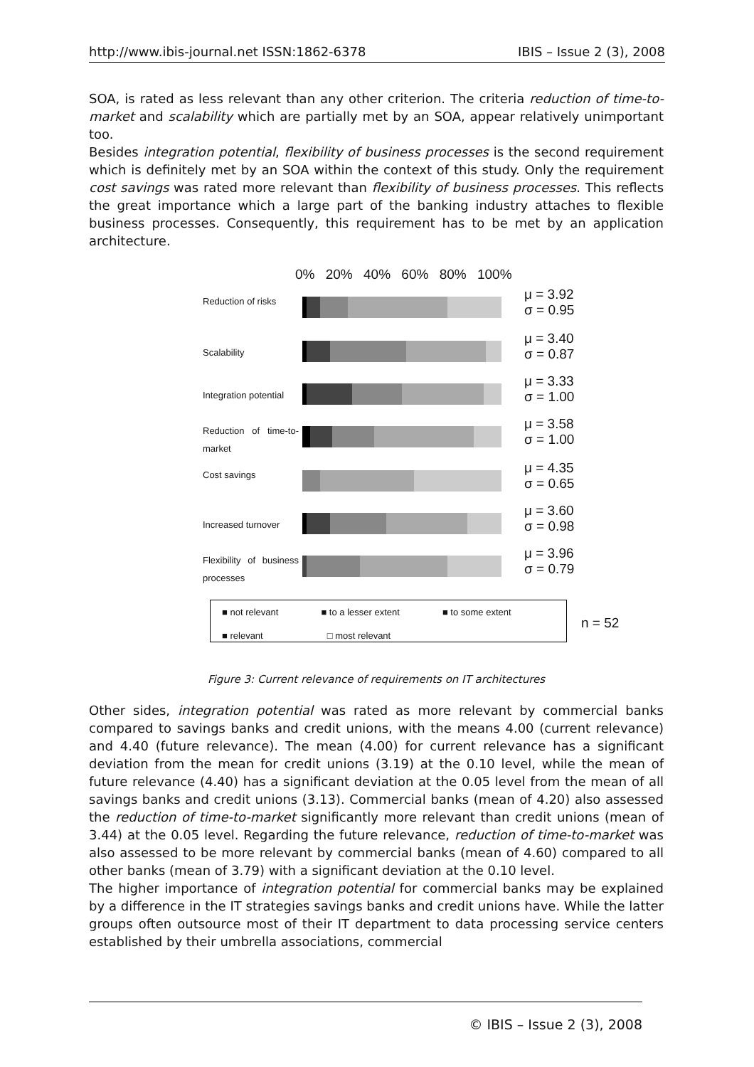http://www.ibis-journal.net ISSN:1862-6378 IBIS – Issue 2 (3), 2008
SOA, is rated as less relevant than any other criterion. The criteria reduction of time-to-market and scalability which are partially met by an SOA, appear relatively unimportant too.
Besides integration potential, flexibility of business processes is the second requirement which is definitely met by an SOA within the context of this study. Only the requirement cost savings was rated more relevant than flexibility of business processes. This reflects the great importance which a large part of the banking industry attaches to flexible business processes. Consequently, this requirement has to be met by an application architecture.
0% 20% 40% 60% 80% 100%
Reduction of risks
μ = 3.92
σ = 0.95
Scalability
μ = 3.40
σ = 0.87
Integration potential
μ = 3.33
σ = 1.00
Reduction of time-to-market
μ = 3.58
σ = 1.00
Cost savings
μ = 4.35
σ = 0.65
Increased turnover
μ = 3.60
σ = 0.98
Flexibility of business processes
μ = 3.96
σ = 0.79
■ not relevant ■ to a lesser extent ■ to some extent
■ relevant □ most relevant
n = 52
Figure 3: Current relevance of requirements on IT architectures
Other sides, integration potential was rated as more relevant by commercial banks compared to savings banks and credit unions, with the means 4.00 (current relevance) and 4.40 (future relevance). The mean (4.00) for current relevance has a significant deviation from the mean for credit unions (3.19) at the 0.10 level, while the mean of future relevance (4.40) has a significant deviation at the 0.05 level from the mean of all savings banks and credit unions (3.13). Commercial banks (mean of 4.20) also assessed the reduction of time-to-market significantly more relevant than credit unions (mean of 3.44) at the 0.05 level. Regarding the future relevance, reduction of time-to-market was also assessed to be more relevant by commercial banks (mean of 4.60) compared to all other banks (mean of 3.79) with a significant deviation at the 0.10 level.
The higher importance of integration potential for commercial banks may be explained by a difference in the IT strategies savings banks and credit unions have. While the latter groups often outsource most of their IT department to data processing service centers established by their umbrella associations, commercial
© IBIS – Issue 2 (3), 2008